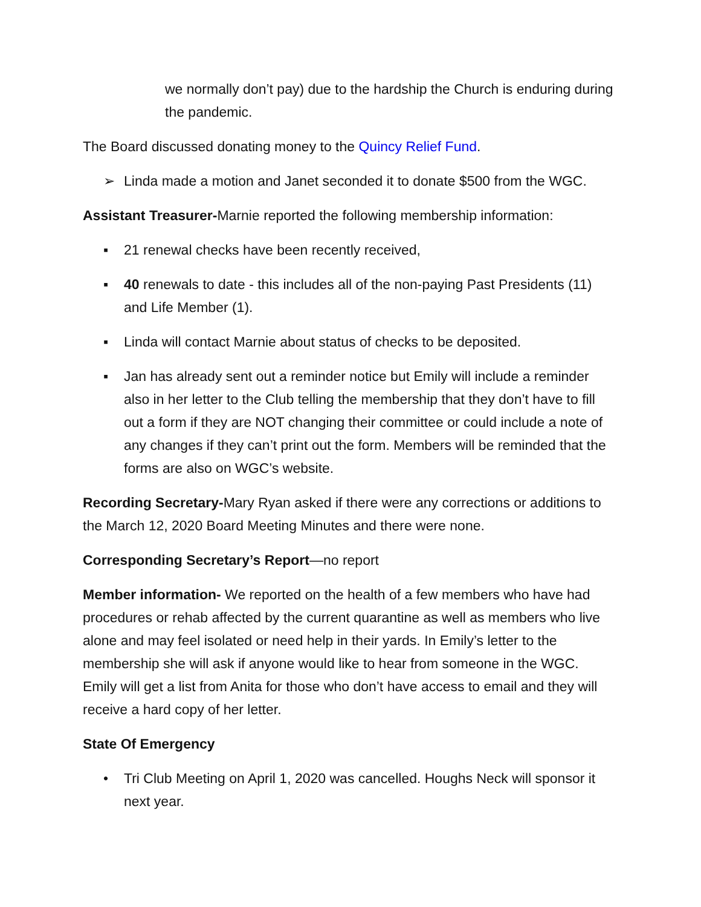we normally don’t pay) due to the hardship the Church is enduring during the pandemic.
The Board discussed donating money to the Quincy Relief Fund.
➢ Linda made a motion and Janet seconded it to donate $500 from the WGC.
Assistant Treasurer-Marnie reported the following membership information:
▪ 21 renewal checks have been recently received,
▪ 40 renewals to date - this includes all of the non-paying Past Presidents (11) and Life Member (1).
▪ Linda will contact Marnie about status of checks to be deposited.
▪ Jan has already sent out a reminder notice but Emily will include a reminder also in her letter to the Club telling the membership that they don’t have to fill out a form if they are NOT changing their committee or could include a note of any changes if they can’t print out the form. Members will be reminded that the forms are also on WGC’s website.
Recording Secretary-Mary Ryan asked if there were any corrections or additions to the March 12, 2020 Board Meeting Minutes and there were none.
Corresponding Secretary’s Report—no report
Member information- We reported on the health of a few members who have had procedures or rehab affected by the current quarantine as well as members who live alone and may feel isolated or need help in their yards. In Emily’s letter to the membership she will ask if anyone would like to hear from someone in the WGC. Emily will get a list from Anita for those who don’t have access to email and they will receive a hard copy of her letter.
State Of Emergency
• Tri Club Meeting on April 1, 2020 was cancelled. Houghs Neck will sponsor it next year.